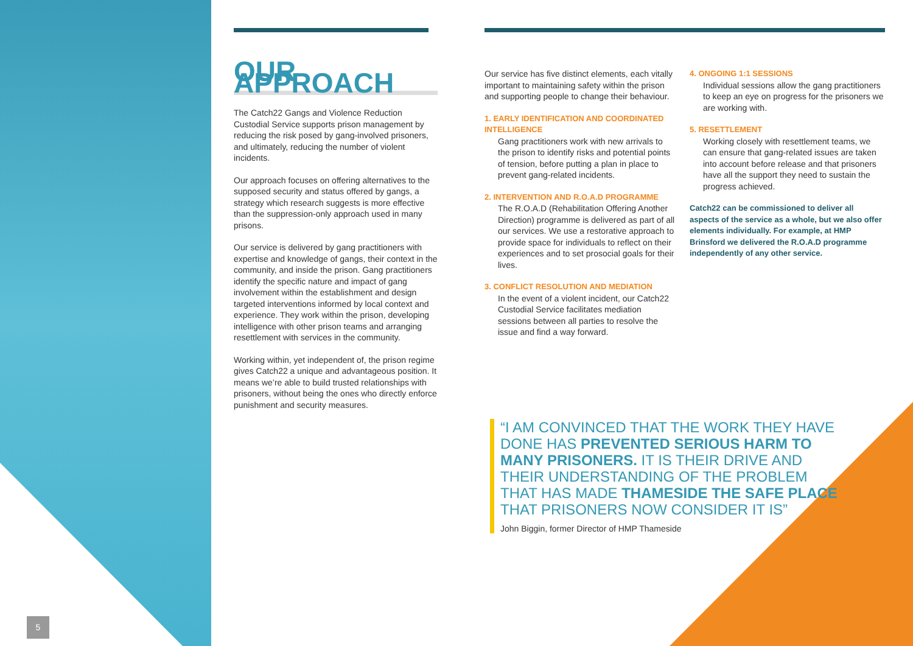OUR APPROACH
The Catch22 Gangs and Violence Reduction Custodial Service supports prison management by reducing the risk posed by gang-involved prisoners, and ultimately, reducing the number of violent incidents.
Our approach focuses on offering alternatives to the supposed security and status offered by gangs, a strategy which research suggests is more effective than the suppression-only approach used in many prisons.
Our service is delivered by gang practitioners with expertise and knowledge of gangs, their context in the community, and inside the prison. Gang practitioners identify the specific nature and impact of gang involvement within the establishment and design targeted interventions informed by local context and experience. They work within the prison, developing intelligence with other prison teams and arranging resettlement with services in the community.
Working within, yet independent of, the prison regime gives Catch22 a unique and advantageous position. It means we’re able to build trusted relationships with prisoners, without being the ones who directly enforce punishment and security measures.
Our service has five distinct elements, each vitally important to maintaining safety within the prison and supporting people to change their behaviour.
1. EARLY IDENTIFICATION AND COORDINATED INTELLIGENCE
Gang practitioners work with new arrivals to the prison to identify risks and potential points of tension, before putting a plan in place to prevent gang-related incidents.
2. INTERVENTION AND R.O.A.D PROGRAMME
The R.O.A.D (Rehabilitation Offering Another Direction) programme is delivered as part of all our services. We use a restorative approach to provide space for individuals to reflect on their experiences and to set prosocial goals for their lives.
3. CONFLICT RESOLUTION AND MEDIATION
In the event of a violent incident, our Catch22 Custodial Service facilitates mediation sessions between all parties to resolve the issue and find a way forward.
4. ONGOING 1:1 SESSIONS
Individual sessions allow the gang practitioners to keep an eye on progress for the prisoners we are working with.
5. RESETTLEMENT
Working closely with resettlement teams, we can ensure that gang-related issues are taken into account before release and that prisoners have all the support they need to sustain the progress achieved.
Catch22 can be commissioned to deliver all aspects of the service as a whole, but we also offer elements individually. For example, at HMP Brinsford we delivered the R.O.A.D programme independently of any other service.
“I AM CONVINCED THAT THE WORK THEY HAVE DONE HAS PREVENTED SERIOUS HARM TO MANY PRISONERS. IT IS THEIR DRIVE AND THEIR UNDERSTANDING OF THE PROBLEM THAT HAS MADE THAMESIDE THE SAFE PLACE THAT PRISONERS NOW CONSIDER IT IS”
John Biggin, former Director of HMP Thameside
5